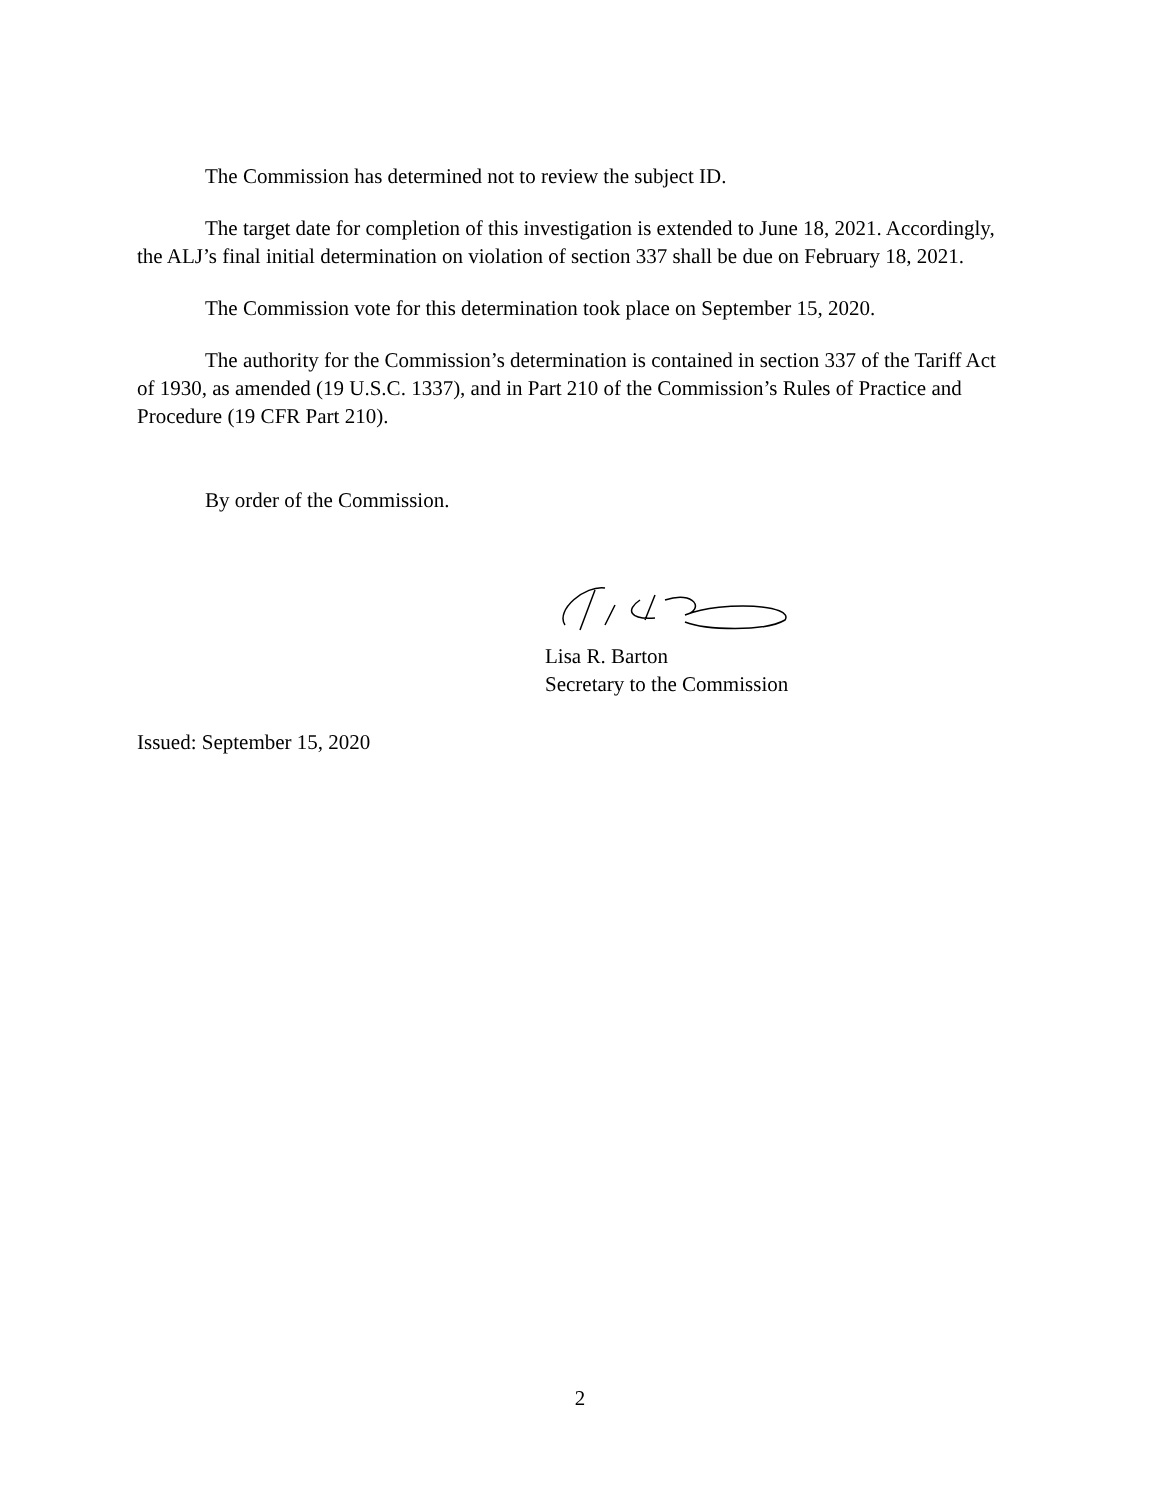The Commission has determined not to review the subject ID.
The target date for completion of this investigation is extended to June 18, 2021. Accordingly, the ALJ’s final initial determination on violation of section 337 shall be due on February 18, 2021.
The Commission vote for this determination took place on September 15, 2020.
The authority for the Commission’s determination is contained in section 337 of the Tariff Act of 1930, as amended (19 U.S.C. 1337), and in Part 210 of the Commission’s Rules of Practice and Procedure (19 CFR Part 210).
By order of the Commission.
Lisa R. Barton
Secretary to the Commission
Issued: September 15, 2020
2